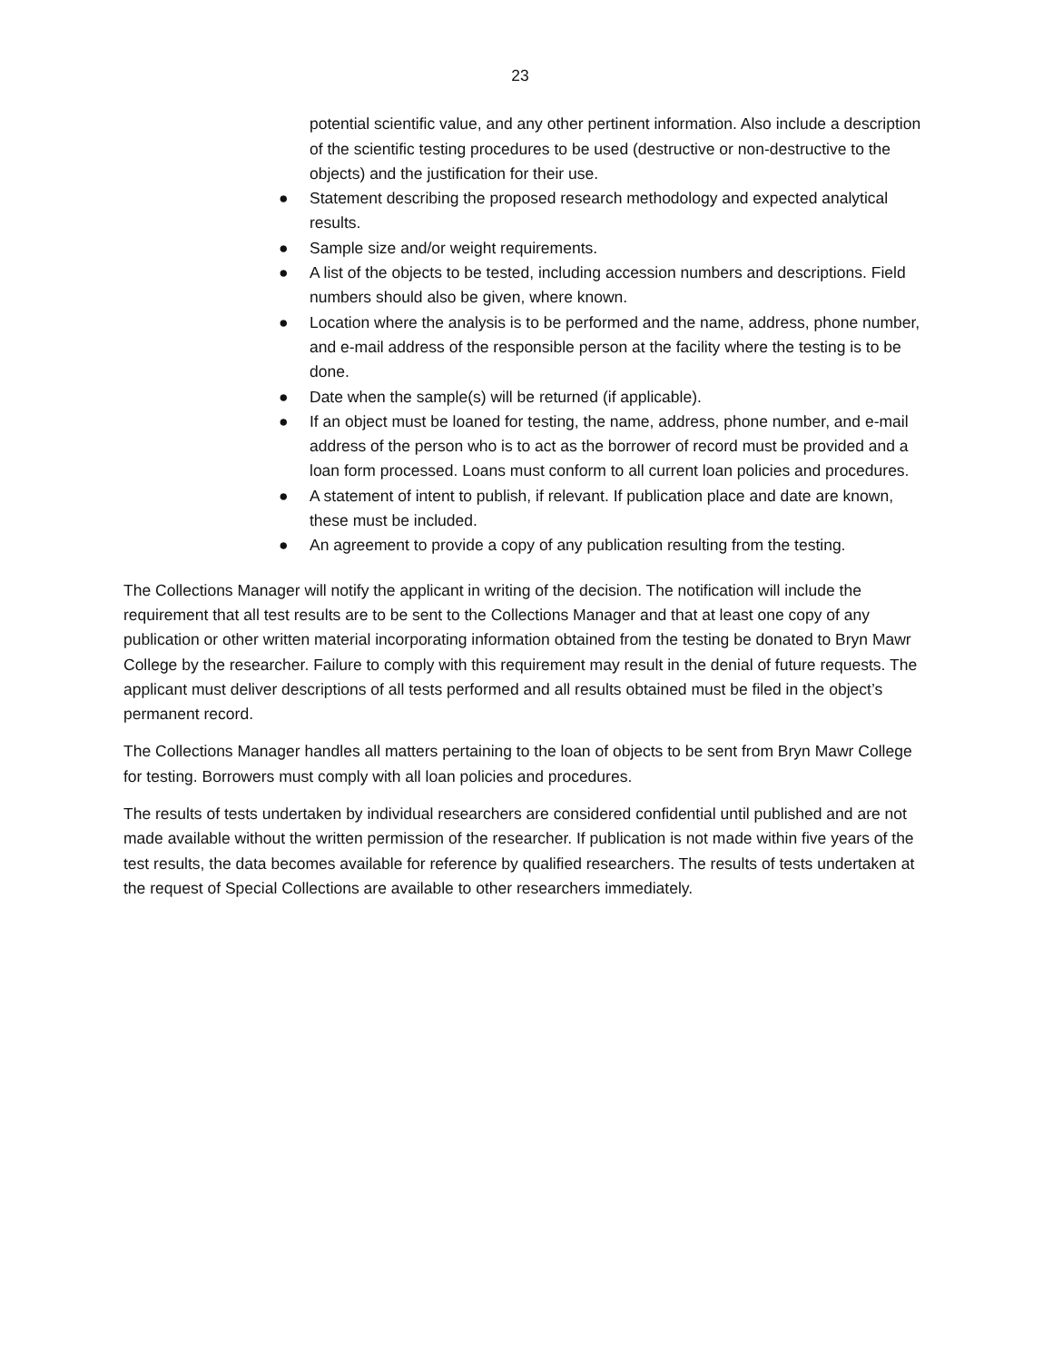23
potential scientific value, and any other pertinent information. Also include a description of the scientific testing procedures to be used (destructive or non-destructive to the objects) and the justification for their use.
● Statement describing the proposed research methodology and expected analytical results.
● Sample size and/or weight requirements.
● A list of the objects to be tested, including accession numbers and descriptions. Field numbers should also be given, where known.
● Location where the analysis is to be performed and the name, address, phone number, and e-mail address of the responsible person at the facility where the testing is to be done.
● Date when the sample(s) will be returned (if applicable).
● If an object must be loaned for testing, the name, address, phone number, and e-mail address of the person who is to act as the borrower of record must be provided and a loan form processed. Loans must conform to all current loan policies and procedures.
● A statement of intent to publish, if relevant. If publication place and date are known, these must be included.
● An agreement to provide a copy of any publication resulting from the testing.
The Collections Manager will notify the applicant in writing of the decision. The notification will include the requirement that all test results are to be sent to the Collections Manager and that at least one copy of any publication or other written material incorporating information obtained from the testing be donated to Bryn Mawr College by the researcher. Failure to comply with this requirement may result in the denial of future requests. The applicant must deliver descriptions of all tests performed and all results obtained must be filed in the object’s permanent record.
The Collections Manager handles all matters pertaining to the loan of objects to be sent from Bryn Mawr College for testing. Borrowers must comply with all loan policies and procedures.
The results of tests undertaken by individual researchers are considered confidential until published and are not made available without the written permission of the researcher. If publication is not made within five years of the test results, the data becomes available for reference by qualified researchers. The results of tests undertaken at the request of Special Collections are available to other researchers immediately.